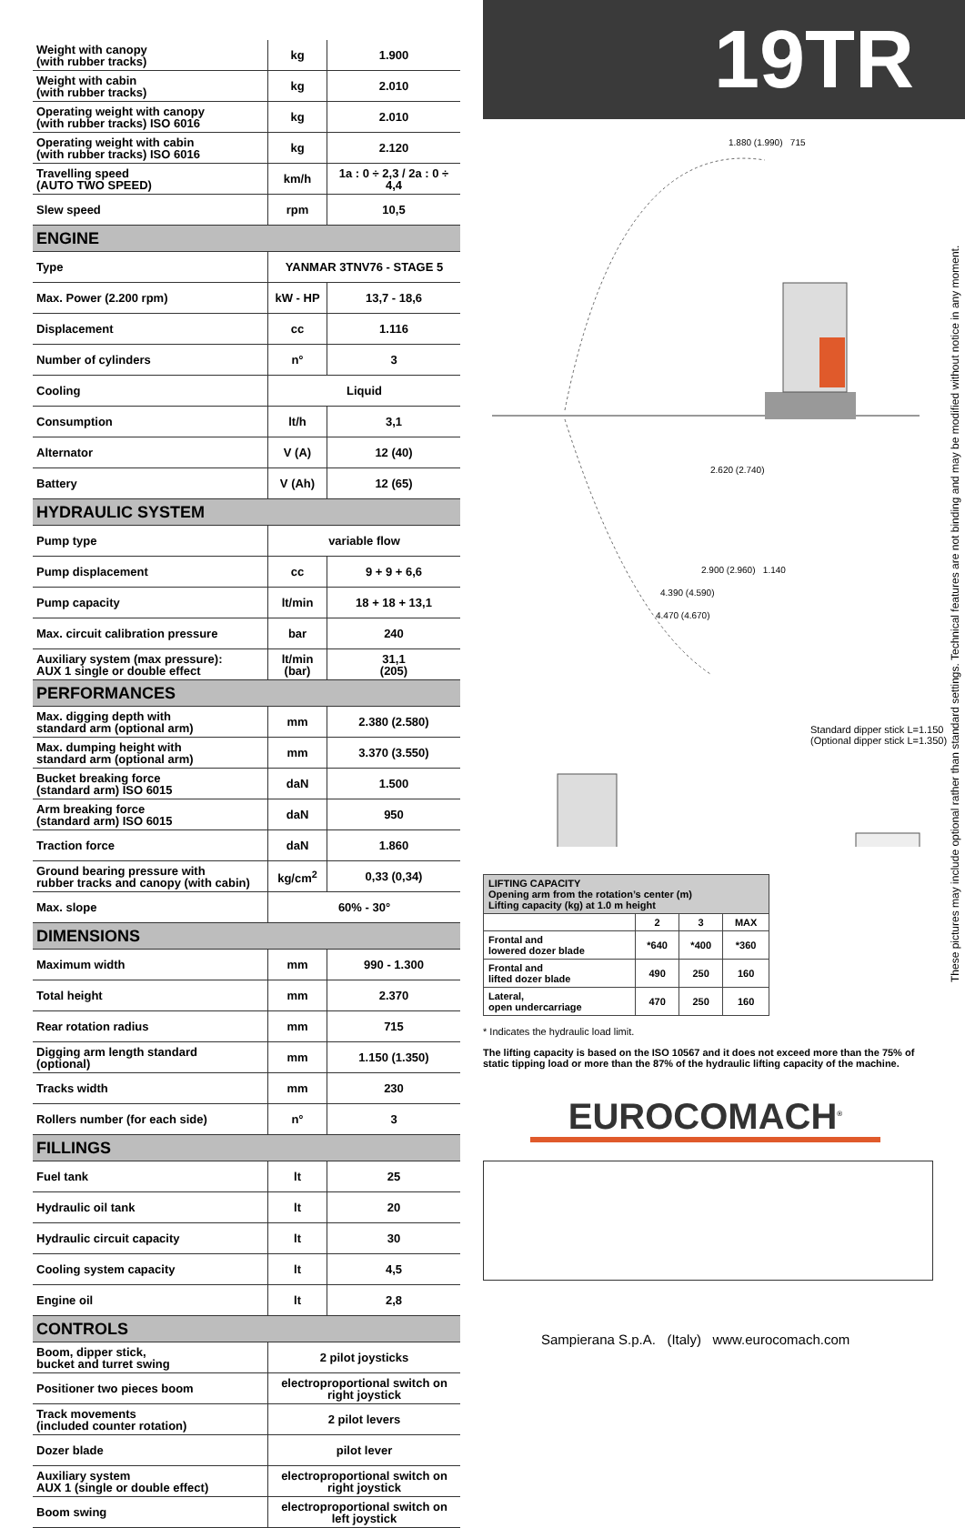| Weight with canopy (with rubber tracks) | kg | 1.900 |
| Weight with cabin (with rubber tracks) | kg | 2.010 |
| Operating weight with canopy (with rubber tracks) ISO 6016 | kg | 2.010 |
| Operating weight with cabin (with rubber tracks) ISO 6016 | kg | 2.120 |
| Travelling speed (AUTO TWO SPEED) | km/h | 1a : 0 ÷ 2,3 / 2a : 0 ÷ 4,4 |
| Slew speed | rpm | 10,5 |
| ENGINE | | |
| Type | YANMAR 3TNV76 - STAGE 5 | |
| Max. Power (2.200 rpm) | kW - HP | 13,7 - 18,6 |
| Displacement | cc | 1.116 |
| Number of cylinders | n° | 3 |
| Cooling | Liquid | |
| Consumption | lt/h | 3,1 |
| Alternator | V (A) | 12 (40) |
| Battery | V (Ah) | 12 (65) |
| HYDRAULIC SYSTEM | | |
| Pump type | variable flow | |
| Pump displacement | cc | 9 + 9 + 6,6 |
| Pump capacity | lt/min | 18 + 18 + 13,1 |
| Max. circuit calibration pressure | bar | 240 |
| Auxiliary system (max pressure): AUX 1 single or double effect | lt/min (bar) | 31,1 (205) |
| PERFORMANCES | | |
| Max. digging depth with standard arm (optional arm) | mm | 2.380 (2.580) |
| Max. dumping height with standard arm (optional arm) | mm | 3.370 (3.550) |
| Bucket breaking force (standard arm) ISO 6015 | daN | 1.500 |
| Arm breaking force (standard arm) ISO 6015 | daN | 950 |
| Traction force | daN | 1.860 |
| Ground bearing pressure with rubber tracks and canopy (with cabin) | kg/cm<sup>2</sup> | 0,33 (0,34) |
| Max. slope | 60% - 30° | |
| DIMENSIONS | | |
| Maximum width | mm | 990 - 1.300 |
| Total height | mm | 2.370 |
| Rear rotation radius | mm | 715 |
| Digging arm length standard (optional) | mm | 1.150 (1.350) |
| Tracks width | mm | 230 |
| Rollers number (for each side) | n° | 3 |
| FILLINGS | | |
| Fuel tank | lt | 25 |
| Hydraulic oil tank | lt | 20 |
| Hydraulic circuit capacity | lt | 30 |
| Cooling system capacity | lt | 4,5 |
| Engine oil | lt | 2,8 |
| CONTROLS | | |
| Boom, dipper stick, bucket and turret swing | 2 pilot joysticks | |
| Positioner two pieces boom | electroproportional switch on right joystick | |
| Track movements (included counter rotation) | 2 pilot levers | |
| Dozer blade | pilot lever | |
| Auxiliary system AUX 1 (single or double effect) | electroproportional switch on right joystick | |
| Boom swing | electroproportional switch on left joystick | |
19TR
1.880 (1.990) 715
2.620 (2.740)
2.900 (2.960) 1.140
4.390 (4.590)
4.470 (4.670)
Standard dipper stick L=1.150
(Optional dipper stick L=1.350)
| LIFTING CAPACITY Opening arm from the rotation’s center (m) Lifting capacity (kg) at 1.0 m height | | | |
| --- | --- | --- | --- |
| | 2 | 3 | MAX |
| Frontal and lowered dozer blade | *640 | *400 | *360 |
| Frontal and lifted dozer blade | 490 | 250 | 160 |
| Lateral, open undercarriage | 470 | 250 | 160 |
* Indicates the hydraulic load limit.
The lifting capacity is based on the ISO 10567 and it does not exceed more than the 75% of static tipping load or more than the 87% of the hydraulic lifting capacity of the machine.
EUROCOMACH<sup>®</sup>
These pictures may include optional rather than standard settings. Technical features are not binding and may be modified without notice in any moment.
Sampierana S.p.A. (Italy) www.eurocomach.com